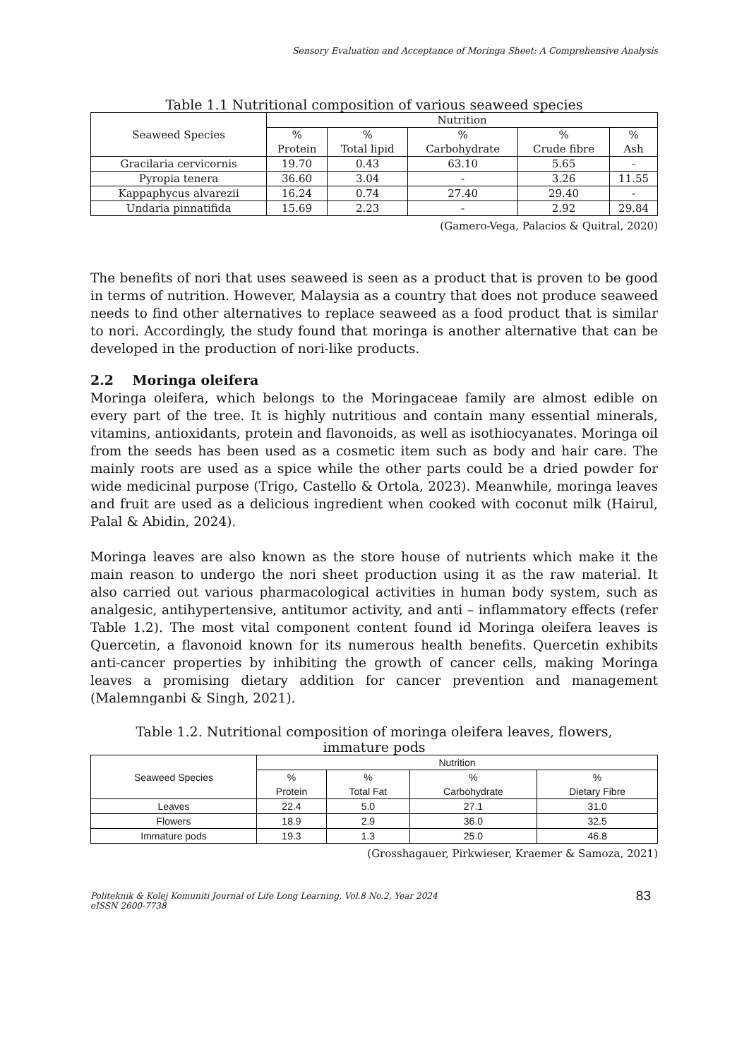Sensory Evaluation and Acceptance of Moringa Sheet: A Comprehensive Analysis
Table 1.1 Nutritional composition of various seaweed species
| Seaweed Species | Nutrition | | | | |
| --- | --- | --- | --- | --- | --- |
| | % Protein | % Total lipid | % Carbohydrate | % Crude fibre | % Ash |
| Gracilaria cervicornis | 19.70 | 0.43 | 63.10 | 5.65 | - |
| Pyropia tenera | 36.60 | 3.04 | - | 3.26 | 11.55 |
| Kappaphycus alvarezii | 16.24 | 0.74 | 27.40 | 29.40 | - |
| Undaria pinnatifida | 15.69 | 2.23 | - | 2.92 | 29.84 |
(Gamero-Vega, Palacios & Quitral, 2020)
The benefits of nori that uses seaweed is seen as a product that is proven to be good in terms of nutrition. However, Malaysia as a country that does not produce seaweed needs to find other alternatives to replace seaweed as a food product that is similar to nori. Accordingly, the study found that moringa is another alternative that can be developed in the production of nori-like products.
2.2 Moringa oleifera
Moringa oleifera, which belongs to the Moringaceae family are almost edible on every part of the tree. It is highly nutritious and contain many essential minerals, vitamins, antioxidants, protein and flavonoids, as well as isothiocyanates. Moringa oil from the seeds has been used as a cosmetic item such as body and hair care. The mainly roots are used as a spice while the other parts could be a dried powder for wide medicinal purpose (Trigo, Castello & Ortola, 2023). Meanwhile, moringa leaves and fruit are used as a delicious ingredient when cooked with coconut milk (Hairul, Palal & Abidin, 2024).
Moringa leaves are also known as the store house of nutrients which make it the main reason to undergo the nori sheet production using it as the raw material. It also carried out various pharmacological activities in human body system, such as analgesic, antihypertensive, antitumor activity, and anti – inflammatory effects (refer Table 1.2). The most vital component content found id Moringa oleifera leaves is Quercetin, a flavonoid known for its numerous health benefits. Quercetin exhibits anti-cancer properties by inhibiting the growth of cancer cells, making Moringa leaves a promising dietary addition for cancer prevention and management (Malemnganbi & Singh, 2021).
Table 1.2. Nutritional composition of moringa oleifera leaves, flowers,
immature pods
| Seaweed Species | Nutrition | | | |
| --- | --- | --- | --- | --- |
| | % Protein | % Total Fat | % Carbohydrate | % Dietary Fibre |
| Leaves | 22.4 | 5.0 | 27.1 | 31.0 |
| Flowers | 18.9 | 2.9 | 36.0 | 32.5 |
| Immature pods | 19.3 | 1.3 | 25.0 | 46.8 |
(Grosshagauer, Pirkwieser, Kraemer & Samoza, 2021)
Politeknik & Kolej Komuniti Journal of Life Long Learning, Vol.8 No.2, Year 2024
eISSN 2600-7738
83